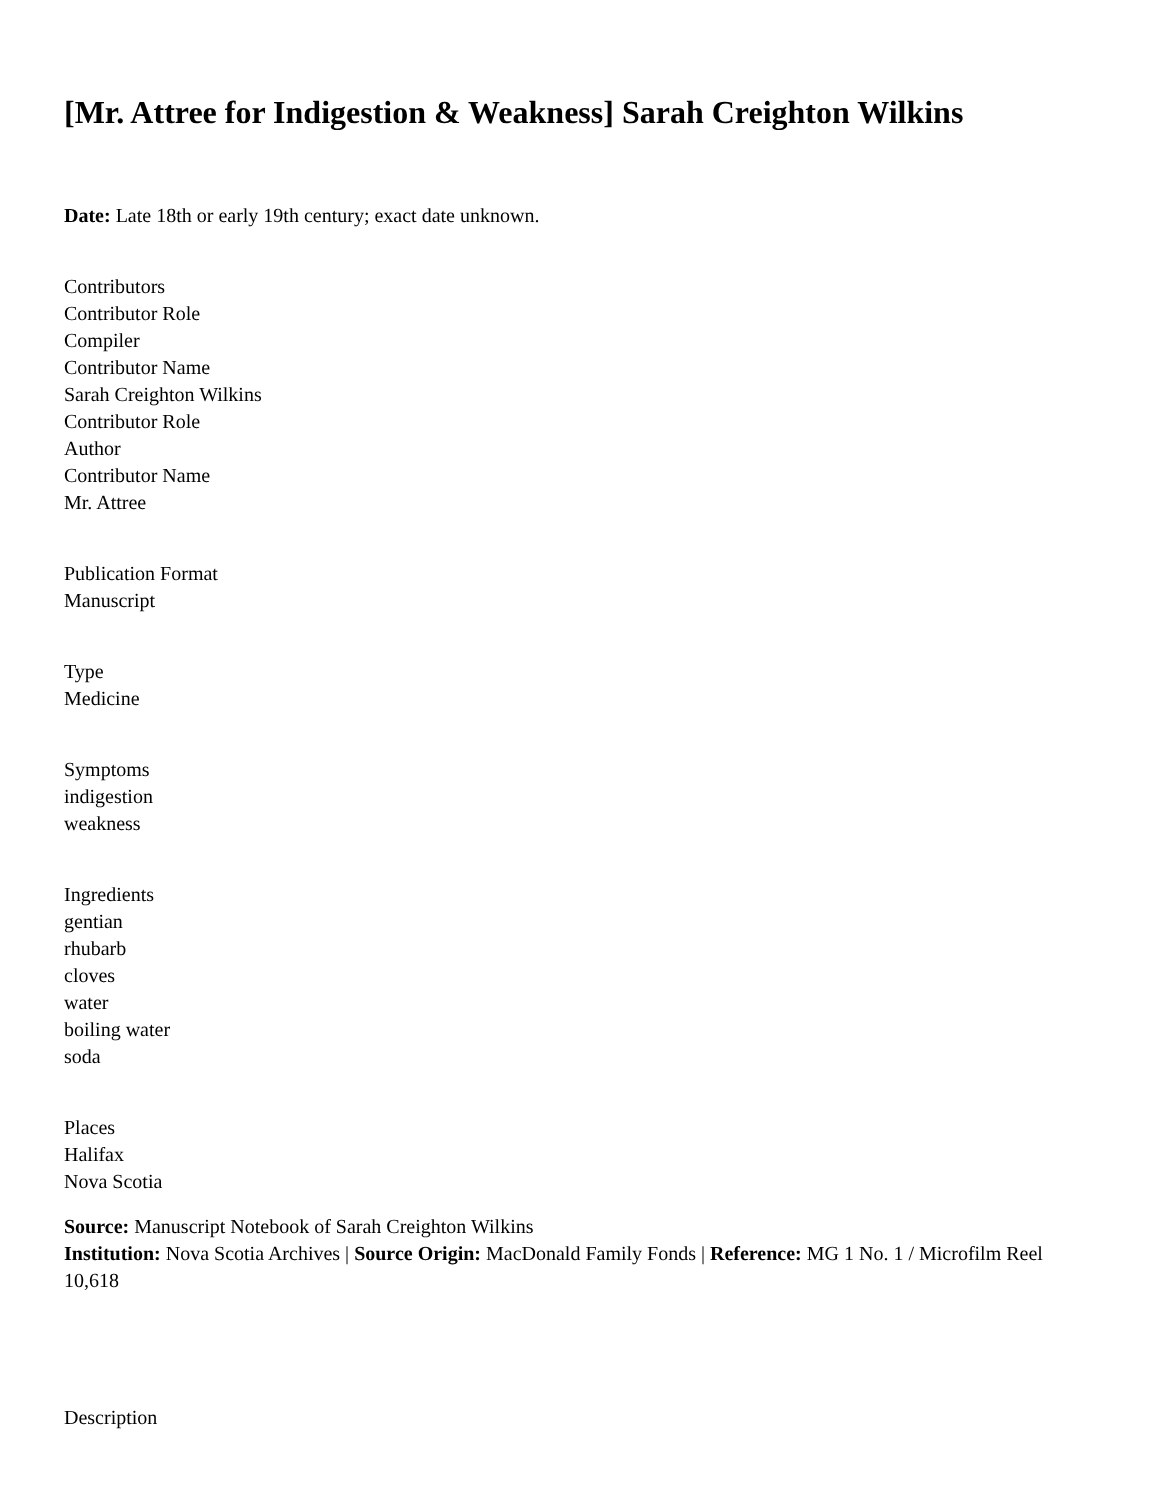[Mr. Attree for Indigestion & Weakness] Sarah Creighton Wilkins
Date: Late 18th or early 19th century; exact date unknown.
Contributors
Contributor Role
Compiler
Contributor Name
Sarah Creighton Wilkins
Contributor Role
Author
Contributor Name
Mr. Attree
Publication Format
Manuscript
Type
Medicine
Symptoms
indigestion
weakness
Ingredients
gentian
rhubarb
cloves
water
boiling water
soda
Places
Halifax
Nova Scotia
Source: Manuscript Notebook of Sarah Creighton Wilkins
Institution: Nova Scotia Archives | Source Origin: MacDonald Family Fonds | Reference: MG 1 No. 1 / Microfilm Reel 10,618
Description